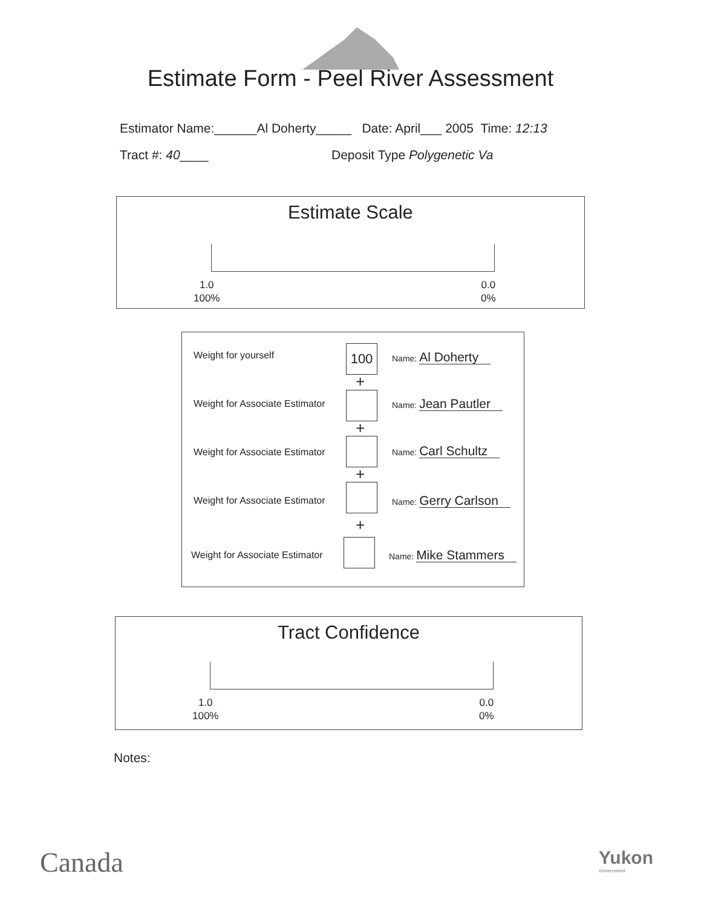Estimate Form - Peel River Assessment
Estimator Name:______Al Doherty_____ Date: April___ 2005 Time: 12:13
Tract #: 40____ Deposit Type Polygenetic Va
Estimate Scale
1.0
100%
0.0
0%
Weight for yourself 100 Name: Al Doherty
+
Weight for Associate Estimator Name: Jean Pautler
+
Weight for Associate Estimator Name: Carl Schultz
+
Weight for Associate Estimator Name: Gerry Carlson
+
Weight for Associate Estimator Name: Mike Stammers
Tract Confidence
1.0
100%
0.0
0%
Notes:
Canada
Yukon
Government